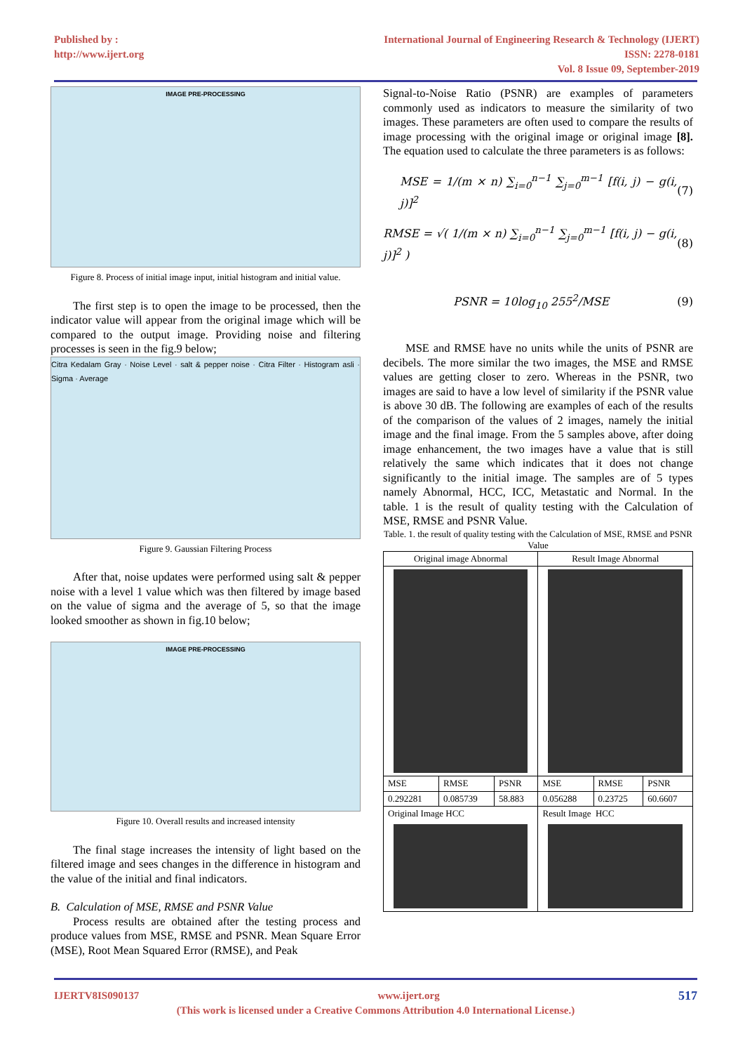Published by :
http://www.ijert.org
International Journal of Engineering Research & Technology (IJERT)
ISSN: 2278-0181
Vol. 8 Issue 09, September-2019
IMAGE PRE-PROCESSING
Figure 8. Process of initial image input, initial histogram and initial value.
The first step is to open the image to be processed, then the indicator value will appear from the original image which will be compared to the output image. Providing noise and filtering processes is seen in the fig.9 below;
Citra Kedalam Gray · Noise Level · salt & pepper noise · Citra Filter · Histogram asli · Sigma · Average
Figure 9. Gaussian Filtering Process
After that, noise updates were performed using salt & pepper noise with a level 1 value which was then filtered by image based on the value of sigma and the average of 5, so that the image looked smoother as shown in fig.10 below;
IMAGE PRE-PROCESSING
Figure 10. Overall results and increased intensity
The final stage increases the intensity of light based on the filtered image and sees changes in the difference in histogram and the value of the initial and final indicators.
B. Calculation of MSE, RMSE and PSNR Value
Process results are obtained after the testing process and produce values from MSE, RMSE and PSNR. Mean Square Error (MSE), Root Mean Squared Error (RMSE), and Peak
Signal-to-Noise Ratio (PSNR) are examples of parameters commonly used as indicators to measure the similarity of two images. These parameters are often used to compare the results of image processing with the original image or original image [8]. The equation used to calculate the three parameters is as follows:
MSE = 1/(m × n) ∑<sub>i=0</sub><sup>n−1</sup> ∑<sub>j=0</sub><sup>m−1</sup> [f(i, j) − g(i, j)]<sup>2</sup> (7)
RMSE = √( 1/(m × n) ∑<sub>i=0</sub><sup>n−1</sup> ∑<sub>j=0</sub><sup>m−1</sup> [f(i, j) − g(i, j)]<sup>2</sup> ) (8)
PSNR = 10log<sub>10</sub> 255<sup>2</sup>/MSE (9)
MSE and RMSE have no units while the units of PSNR are decibels. The more similar the two images, the MSE and RMSE values are getting closer to zero. Whereas in the PSNR, two images are said to have a low level of similarity if the PSNR value is above 30 dB. The following are examples of each of the results of the comparison of the values of 2 images, namely the initial image and the final image. From the 5 samples above, after doing image enhancement, the two images have a value that is still relatively the same which indicates that it does not change significantly to the initial image. The samples are of 5 types namely Abnormal, HCC, ICC, Metastatic and Normal. In the table. 1 is the result of quality testing with the Calculation of MSE, RMSE and PSNR Value.
Table. 1. the result of quality testing with the Calculation of MSE, RMSE and PSNR Value
| Original image Abnormal | | | Result Image Abnormal | | |
| --- | --- | --- | --- | --- | --- |
| MSE | RMSE | PSNR | MSE | RMSE | PSNR |
| 0.292281 | 0.085739 | 58.883 | 0.056288 | 0.23725 | 60.6607 |
| Original Image HCC | | | Result Image HCC | | |
IJERTV8IS090137 www.ijert.org 517
(This work is licensed under a Creative Commons Attribution 4.0 International License.)